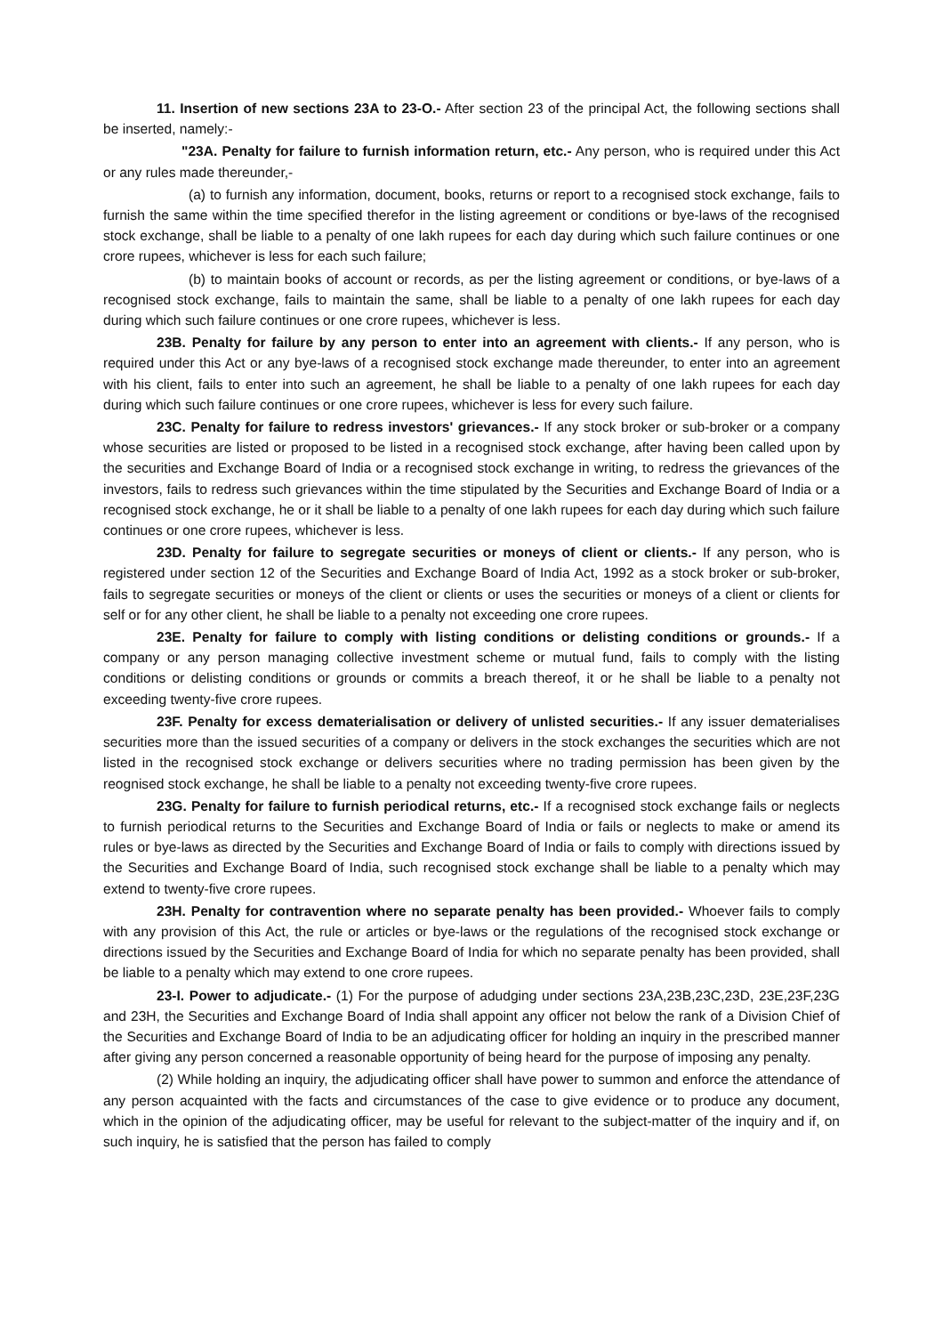11. Insertion of new sections 23A to 23-O.- After section 23 of the principal Act, the following sections shall be inserted, namely:-
"23A. Penalty for failure to furnish information return, etc.- Any person, who is required under this Act or any rules made thereunder,-
(a) to furnish any information, document, books, returns or report to a recognised stock exchange, fails to furnish the same within the time specified therefor in the listing agreement or conditions or bye-laws of the recognised stock exchange, shall be liable to a penalty of one lakh rupees for each day during which such failure continues or one crore rupees, whichever is less for each such failure;
(b) to maintain books of account or records, as per the listing agreement or conditions, or bye-laws of a recognised stock exchange, fails to maintain the same, shall be liable to a penalty of one lakh rupees for each day during which such failure continues or one crore rupees, whichever is less.
23B. Penalty for failure by any person to enter into an agreement with clients.- If any person, who is required under this Act or any bye-laws of a recognised stock exchange made thereunder, to enter into an agreement with his client, fails to enter into such an agreement, he shall be liable to a penalty of one lakh rupees for each day during which such failure continues or one crore rupees, whichever is less for every such failure.
23C. Penalty for failure to redress investors' grievances.- If any stock broker or sub-broker or a company whose securities are listed or proposed to be listed in a recognised stock exchange, after having been called upon by the securities and Exchange Board of India or a recognised stock exchange in writing, to redress the grievances of the investors, fails to redress such grievances within the time stipulated by the Securities and Exchange Board of India or a recognised stock exchange, he or it shall be liable to a penalty of one lakh rupees for each day during which such failure continues or one crore rupees, whichever is less.
23D. Penalty for failure to segregate securities or moneys of client or clients.- If any person, who is registered under section 12 of the Securities and Exchange Board of India Act, 1992 as a stock broker or sub-broker, fails to segregate securities or moneys of the client or clients or uses the securities or moneys of a client or clients for self or for any other client, he shall be liable to a penalty not exceeding one crore rupees.
23E. Penalty for failure to comply with listing conditions or delisting conditions or grounds.- If a company or any person managing collective investment scheme or mutual fund, fails to comply with the listing conditions or delisting conditions or grounds or commits a breach thereof, it or he shall be liable to a penalty not exceeding twenty-five crore rupees.
23F. Penalty for excess dematerialisation or delivery of unlisted securities.- If any issuer dematerialises securities more than the issued securities of a company or delivers in the stock exchanges the securities which are not listed in the recognised stock exchange or delivers securities where no trading permission has been given by the reognised stock exchange, he shall be liable to a penalty not exceeding twenty-five crore rupees.
23G. Penalty for failure to furnish periodical returns, etc.- If a recognised stock exchange fails or neglects to furnish periodical returns to the Securities and Exchange Board of India or fails or neglects to make or amend its rules or bye-laws as directed by the Securities and Exchange Board of India or fails to comply with directions issued by the Securities and Exchange Board of India, such recognised stock exchange shall be liable to a penalty which may extend to twenty-five crore rupees.
23H. Penalty for contravention where no separate penalty has been provided.- Whoever fails to comply with any provision of this Act, the rule or articles or bye-laws or the regulations of the recognised stock exchange or directions issued by the Securities and Exchange Board of India for which no separate penalty has been provided, shall be liable to a penalty which may extend to one crore rupees.
23-I. Power to adjudicate.- (1) For the purpose of adudging under sections 23A,23B,23C,23D, 23E,23F,23G and 23H, the Securities and Exchange Board of India shall appoint any officer not below the rank of a Division Chief of the Securities and Exchange Board of India to be an adjudicating officer for holding an inquiry in the prescribed manner after giving any person concerned a reasonable opportunity of being heard for the purpose of imposing any penalty.
(2) While holding an inquiry, the adjudicating officer shall have power to summon and enforce the attendance of any person acquainted with the facts and circumstances of the case to give evidence or to produce any document, which in the opinion of the adjudicating officer, may be useful for relevant to the subject-matter of the inquiry and if, on such inquiry, he is satisfied that the person has failed to comply